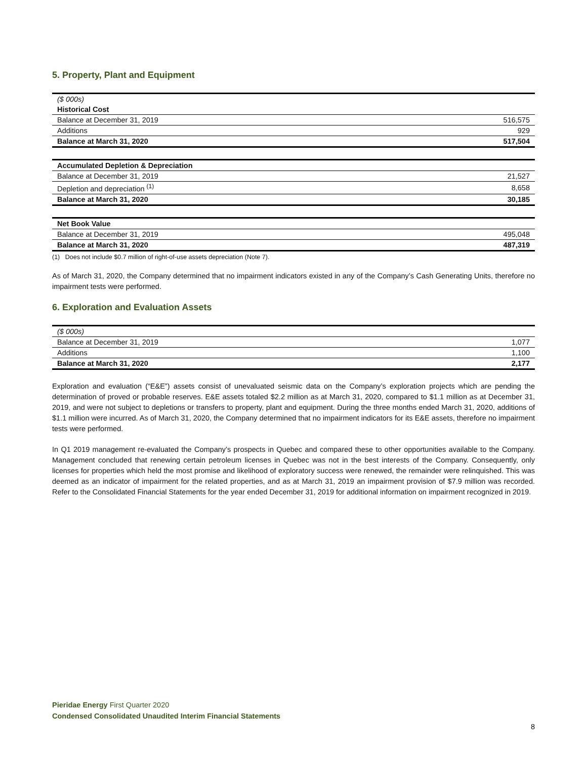5. Property, Plant and Equipment
| ($ 000s) | |
| Historical Cost | |
| Balance at December 31, 2019 | 516,575 |
| Additions | 929 |
| Balance at March 31, 2020 | 517,504 |
| Accumulated Depletion & Depreciation | |
| Balance at December 31, 2019 | 21,527 |
| Depletion and depreciation <sup>(1)</sup> | 8,658 |
| Balance at March 31, 2020 | 30,185 |
| Net Book Value | |
| Balance at December 31, 2019 | 495,048 |
| Balance at March 31, 2020 | 487,319 |
(1) Does not include $0.7 million of right-of-use assets depreciation (Note 7).
As of March 31, 2020, the Company determined that no impairment indicators existed in any of the Company’s Cash Generating Units, therefore no impairment tests were performed.
6. Exploration and Evaluation Assets
| ($ 000s) | |
| Balance at December 31, 2019 | 1,077 |
| Additions | 1,100 |
| Balance at March 31, 2020 | 2,177 |
Exploration and evaluation (“E&E”) assets consist of unevaluated seismic data on the Company’s exploration projects which are pending the determination of proved or probable reserves. E&E assets totaled $2.2 million as at March 31, 2020, compared to $1.1 million as at December 31, 2019, and were not subject to depletions or transfers to property, plant and equipment. During the three months ended March 31, 2020, additions of $1.1 million were incurred. As of March 31, 2020, the Company determined that no impairment indicators for its E&E assets, therefore no impairment tests were performed.
In Q1 2019 management re-evaluated the Company’s prospects in Quebec and compared these to other opportunities available to the Company. Management concluded that renewing certain petroleum licenses in Quebec was not in the best interests of the Company. Consequently, only licenses for properties which held the most promise and likelihood of exploratory success were renewed, the remainder were relinquished. This was deemed as an indicator of impairment for the related properties, and as at March 31, 2019 an impairment provision of $7.9 million was recorded. Refer to the Consolidated Financial Statements for the year ended December 31, 2019 for additional information on impairment recognized in 2019.
Pieridae Energy First Quarter 2020
Condensed Consolidated Unaudited Interim Financial Statements
8